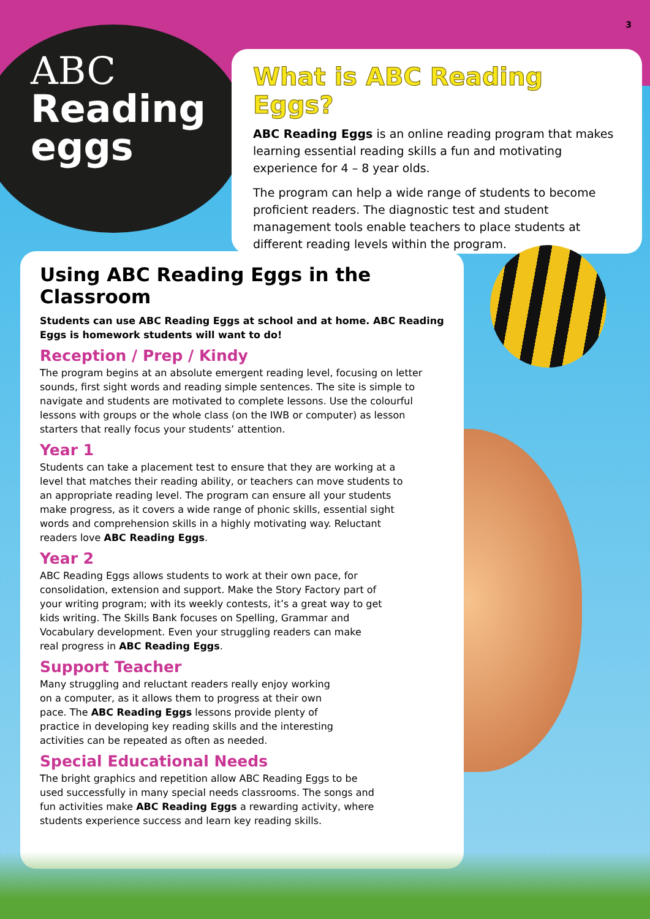3
ABC
Reading
eggs
What is ABC Reading Eggs?
ABC Reading Eggs is an online reading program that makes learning essential reading skills a fun and motivating experience for 4 – 8 year olds.
The program can help a wide range of students to become proficient readers. The diagnostic test and student management tools enable teachers to place students at different reading levels within the program.
Using ABC Reading Eggs in the Classroom
Students can use ABC Reading Eggs at school and at home. ABC Reading Eggs is homework students will want to do!
Reception / Prep / Kindy
The program begins at an absolute emergent reading level, focusing on letter sounds, first sight words and reading simple sentences. The site is simple to navigate and students are motivated to complete lessons. Use the colourful lessons with groups or the whole class (on the IWB or computer) as lesson starters that really focus your students’ attention.
Year 1
Students can take a placement test to ensure that they are working at a level that matches their reading ability, or teachers can move students to an appropriate reading level. The program can ensure all your students make progress, as it covers a wide range of phonic skills, essential sight words and comprehension skills in a highly motivating way. Reluctant readers love ABC Reading Eggs.
Year 2
ABC Reading Eggs allows students to work at their own pace, for consolidation, extension and support. Make the Story Factory part of your writing program; with its weekly contests, it’s a great way to get kids writing. The Skills Bank focuses on Spelling, Grammar and Vocabulary development. Even your struggling readers can make real progress in ABC Reading Eggs.
Support Teacher
Many struggling and reluctant readers really enjoy working on a computer, as it allows them to progress at their own pace. The ABC Reading Eggs lessons provide plenty of practice in developing key reading skills and the interesting activities can be repeated as often as needed.
Special Educational Needs
The bright graphics and repetition allow ABC Reading Eggs to be used successfully in many special needs classrooms. The songs and fun activities make ABC Reading Eggs a rewarding activity, where students experience success and learn key reading skills.